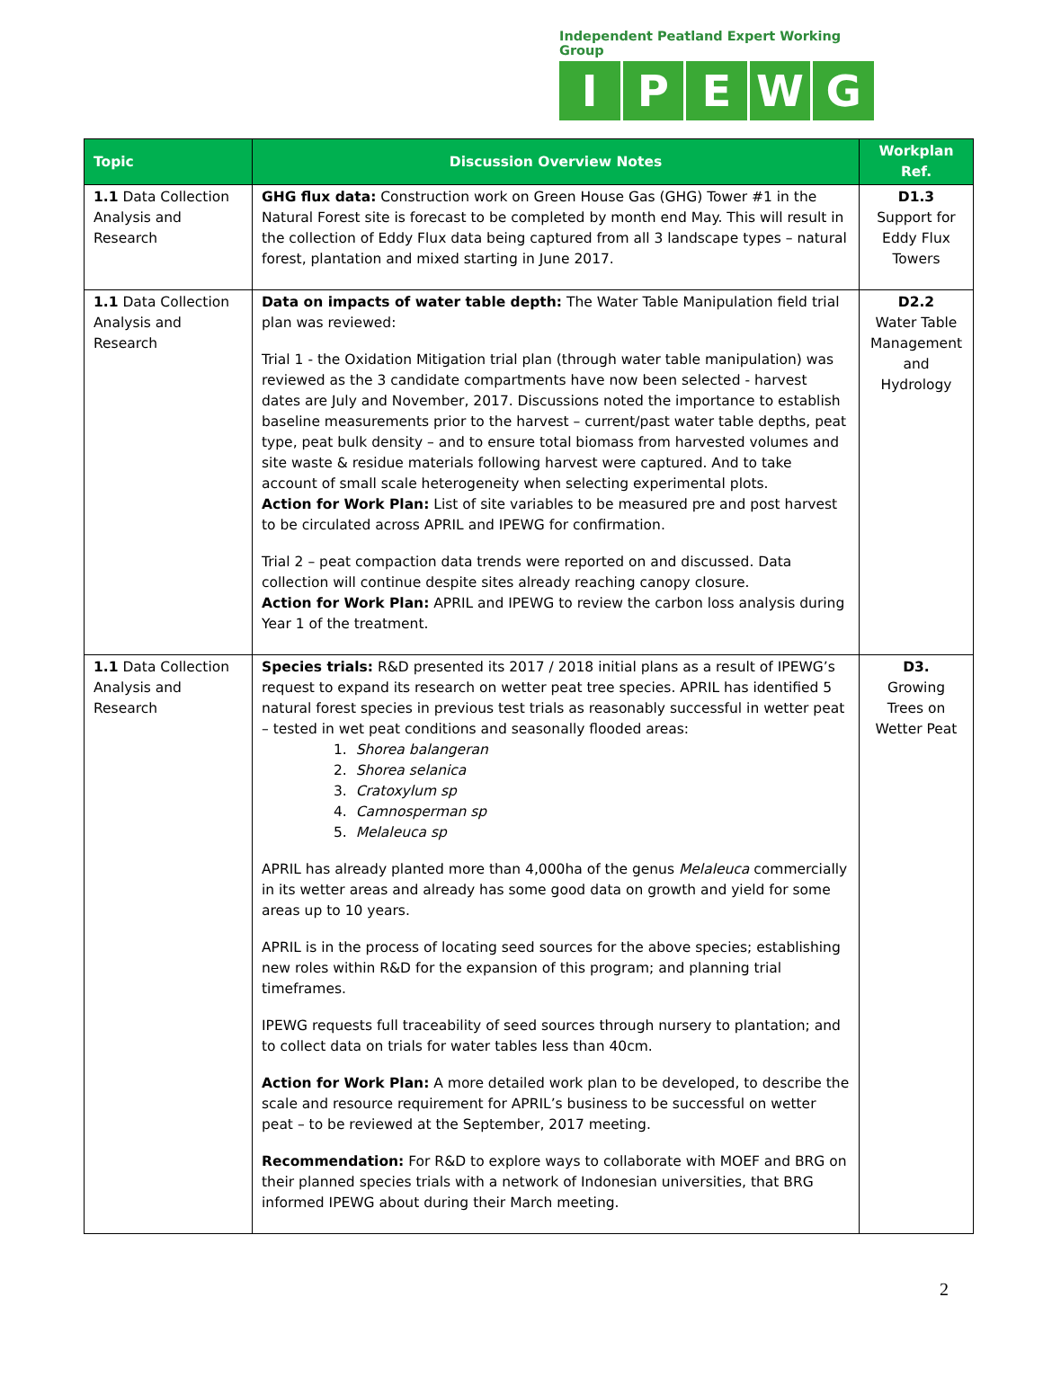Independent Peatland Expert Working Group
IPEWG
| Topic | Discussion Overview Notes | Workplan Ref. |
| --- | --- | --- |
| 1.1 Data Collection Analysis and Research | GHG flux data: Construction work on Green House Gas (GHG) Tower #1 in the Natural Forest site is forecast to be completed by month end May. This will result in the collection of Eddy Flux data being captured from all 3 landscape types – natural forest, plantation and mixed starting in June 2017. | D1.3 Support for Eddy Flux Towers |
| 1.1 Data Collection Analysis and Research | Data on impacts of water table depth: The Water Table Manipulation field trial plan was reviewed: Trial 1 - the Oxidation Mitigation trial plan (through water table manipulation) was reviewed as the 3 candidate compartments have now been selected - harvest dates are July and November, 2017. Discussions noted the importance to establish baseline measurements prior to the harvest – current/past water table depths, peat type, peat bulk density – and to ensure total biomass from harvested volumes and site waste & residue materials following harvest were captured. And to take account of small scale heterogeneity when selecting experimental plots. Action for Work Plan: List of site variables to be measured pre and post harvest to be circulated across APRIL and IPEWG for confirmation. Trial 2 – peat compaction data trends were reported on and discussed. Data collection will continue despite sites already reaching canopy closure. Action for Work Plan: APRIL and IPEWG to review the carbon loss analysis during Year 1 of the treatment. | D2.2 Water Table Management and Hydrology |
| 1.1 Data Collection Analysis and Research | Species trials: R&D presented its 2017 / 2018 initial plans as a result of IPEWG’s request to expand its research on wetter peat tree species. APRIL has identified 5 natural forest species in previous test trials as reasonably successful in wetter peat – tested in wet peat conditions and seasonally flooded areas: 1. Shorea balangeran 2. Shorea selanica 3. Cratoxylum sp 4. Camnosperman sp 5. Melaleuca sp APRIL has already planted more than 4,000ha of the genus Melaleuca commercially in its wetter areas and already has some good data on growth and yield for some areas up to 10 years. APRIL is in the process of locating seed sources for the above species; establishing new roles within R&D for the expansion of this program; and planning trial timeframes. IPEWG requests full traceability of seed sources through nursery to plantation; and to collect data on trials for water tables less than 40cm. Action for Work Plan: A more detailed work plan to be developed, to describe the scale and resource requirement for APRIL’s business to be successful on wetter peat – to be reviewed at the September, 2017 meeting. Recommendation: For R&D to explore ways to collaborate with MOEF and BRG on their planned species trials with a network of Indonesian universities, that BRG informed IPEWG about during their March meeting. | D3. Growing Trees on Wetter Peat |
2